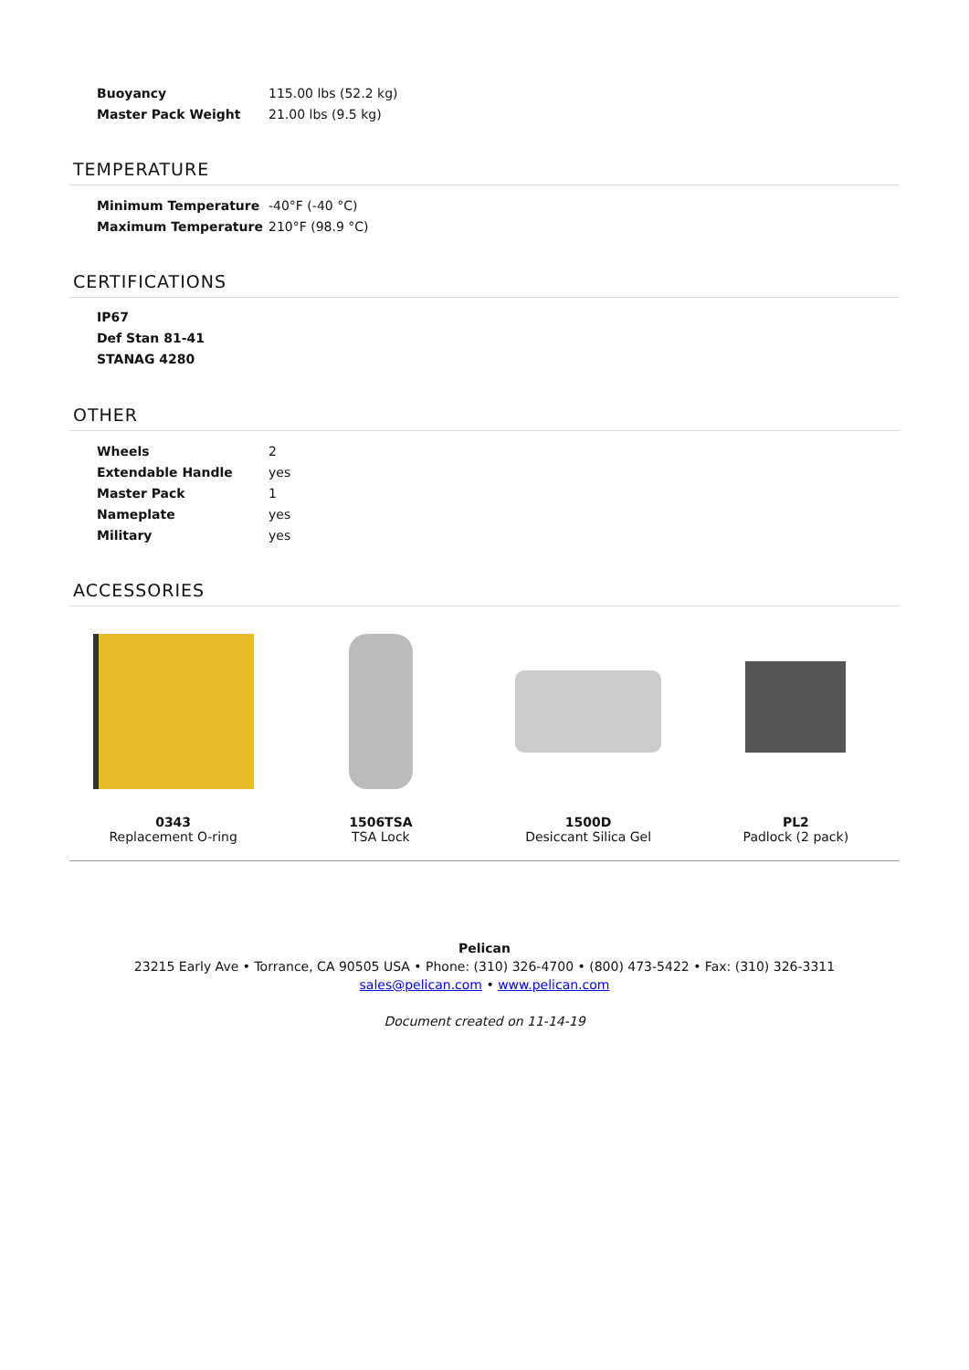| Buoyancy | 115.00 lbs (52.2 kg) |
| Master Pack Weight | 21.00 lbs (9.5 kg) |
TEMPERATURE
| Minimum Temperature | -40°F (-40 °C) |
| Maximum Temperature | 210°F (98.9 °C) |
CERTIFICATIONS
IP67
Def Stan 81-41
STANAG 4280
OTHER
| Wheels | 2 |
| Extendable Handle | yes |
| Master Pack | 1 |
| Nameplate | yes |
| Military | yes |
ACCESSORIES
0343
Replacement O-ring
1506TSA
TSA Lock
1500D
Desiccant Silica Gel
PL2
Padlock (2 pack)
Pelican
23215 Early Ave • Torrance, CA 90505 USA • Phone: (310) 326-4700 • (800) 473-5422 • Fax: (310) 326-3311
sales@pelican.com • www.pelican.com
Document created on 11-14-19